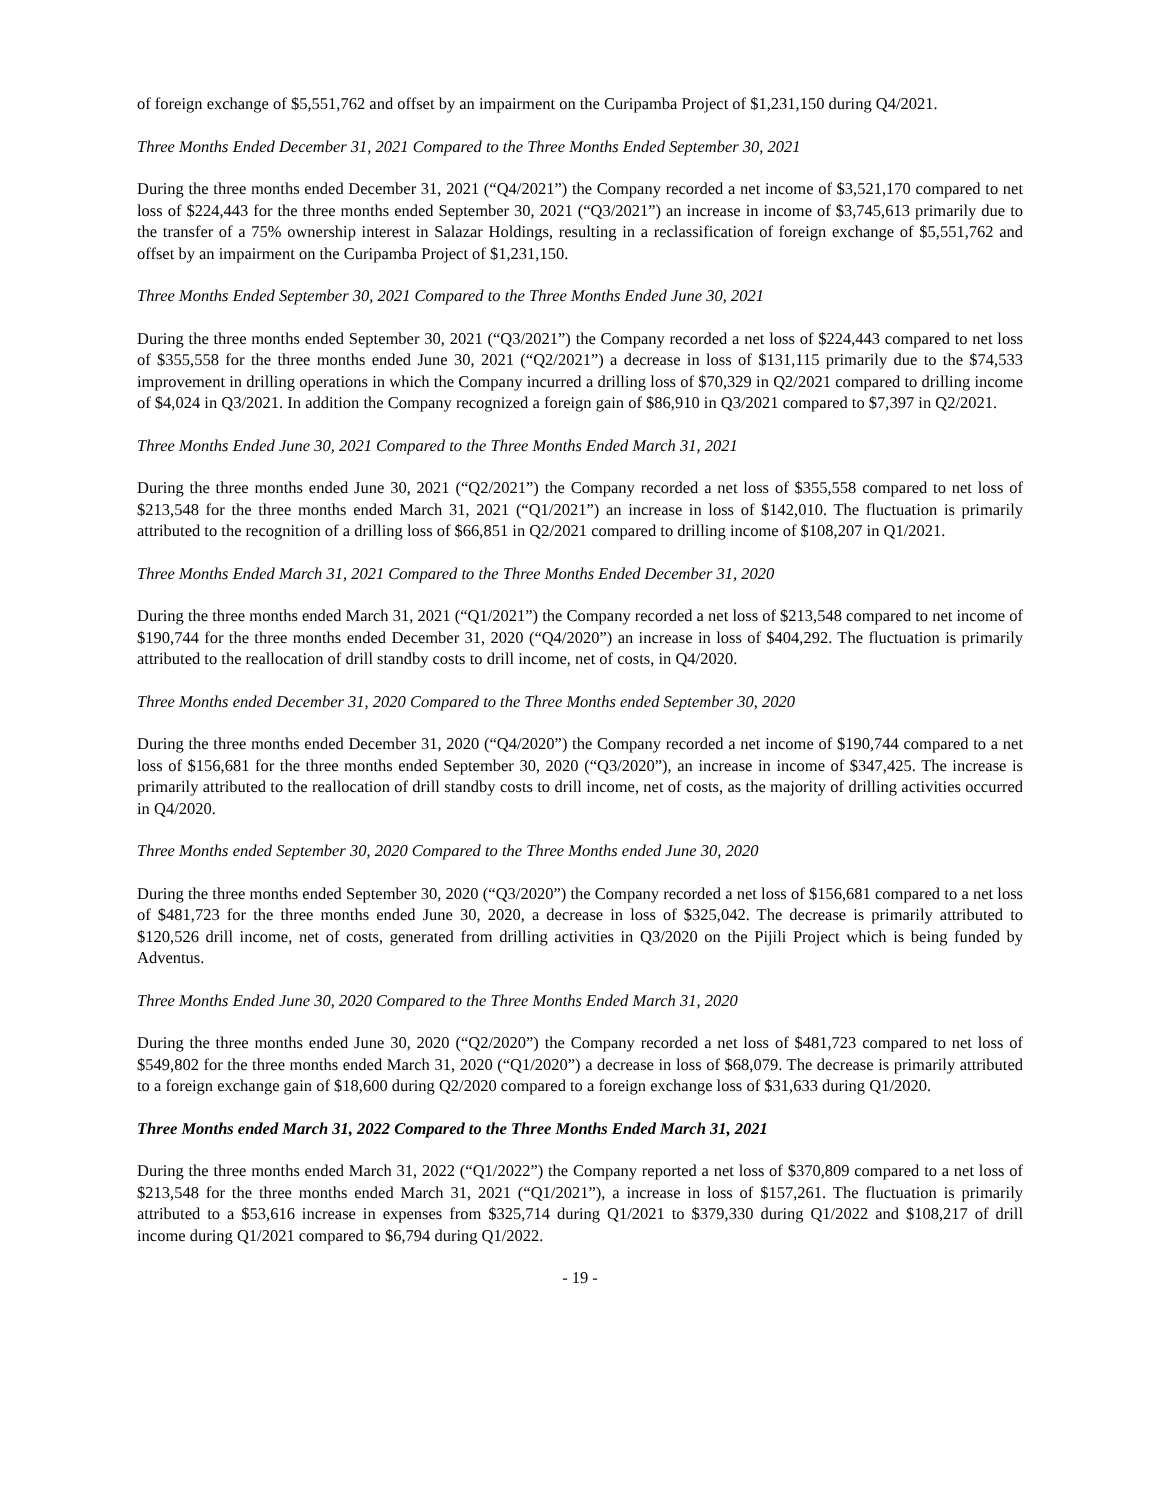of foreign exchange of $5,551,762 and offset by an impairment on the Curipamba Project of $1,231,150 during Q4/2021.
Three Months Ended December 31, 2021 Compared to the Three Months Ended September 30, 2021
During the three months ended December 31, 2021 (“Q4/2021”) the Company recorded a net income of $3,521,170 compared to net loss of $224,443 for the three months ended September 30, 2021 (“Q3/2021”) an increase in income of $3,745,613 primarily due to the transfer of a 75% ownership interest in Salazar Holdings, resulting in a reclassification of foreign exchange of $5,551,762 and offset by an impairment on the Curipamba Project of $1,231,150.
Three Months Ended September 30, 2021 Compared to the Three Months Ended June 30, 2021
During the three months ended September 30, 2021 (“Q3/2021”) the Company recorded a net loss of $224,443 compared to net loss of $355,558 for the three months ended June 30, 2021 (“Q2/2021”) a decrease in loss of $131,115 primarily due to the $74,533 improvement in drilling operations in which the Company incurred a drilling loss of $70,329 in Q2/2021 compared to drilling income of $4,024 in Q3/2021. In addition the Company recognized a foreign gain of $86,910 in Q3/2021 compared to $7,397 in Q2/2021.
Three Months Ended June 30, 2021 Compared to the Three Months Ended March 31, 2021
During the three months ended June 30, 2021 (“Q2/2021”) the Company recorded a net loss of $355,558 compared to net loss of $213,548 for the three months ended March 31, 2021 (“Q1/2021”) an increase in loss of $142,010. The fluctuation is primarily attributed to the recognition of a drilling loss of $66,851 in Q2/2021 compared to drilling income of $108,207 in Q1/2021.
Three Months Ended March 31, 2021 Compared to the Three Months Ended December 31, 2020
During the three months ended March 31, 2021 (“Q1/2021”) the Company recorded a net loss of $213,548 compared to net income of $190,744 for the three months ended December 31, 2020 (“Q4/2020”) an increase in loss of $404,292. The fluctuation is primarily attributed to the reallocation of drill standby costs to drill income, net of costs, in Q4/2020.
Three Months ended December 31, 2020 Compared to the Three Months ended September 30, 2020
During the three months ended December 31, 2020 (“Q4/2020”) the Company recorded a net income of $190,744 compared to a net loss of $156,681 for the three months ended September 30, 2020 (“Q3/2020”), an increase in income of $347,425. The increase is primarily attributed to the reallocation of drill standby costs to drill income, net of costs, as the majority of drilling activities occurred in Q4/2020.
Three Months ended September 30, 2020 Compared to the Three Months ended June 30, 2020
During the three months ended September 30, 2020 (“Q3/2020”) the Company recorded a net loss of $156,681 compared to a net loss of $481,723 for the three months ended June 30, 2020, a decrease in loss of $325,042. The decrease is primarily attributed to $120,526 drill income, net of costs, generated from drilling activities in Q3/2020 on the Pijili Project which is being funded by Adventus.
Three Months Ended June 30, 2020 Compared to the Three Months Ended March 31, 2020
During the three months ended June 30, 2020 (“Q2/2020”) the Company recorded a net loss of $481,723 compared to net loss of $549,802 for the three months ended March 31, 2020 (“Q1/2020”) a decrease in loss of $68,079. The decrease is primarily attributed to a foreign exchange gain of $18,600 during Q2/2020 compared to a foreign exchange loss of $31,633 during Q1/2020.
Three Months ended March 31, 2022 Compared to the Three Months Ended March 31, 2021
During the three months ended March 31, 2022 (“Q1/2022”) the Company reported a net loss of $370,809 compared to a net loss of $213,548 for the three months ended March 31, 2021 (“Q1/2021”), a increase in loss of $157,261. The fluctuation is primarily attributed to a $53,616 increase in expenses from $325,714 during Q1/2021 to $379,330 during Q1/2022 and $108,217 of drill income during Q1/2021 compared to $6,794 during Q1/2022.
- 19 -